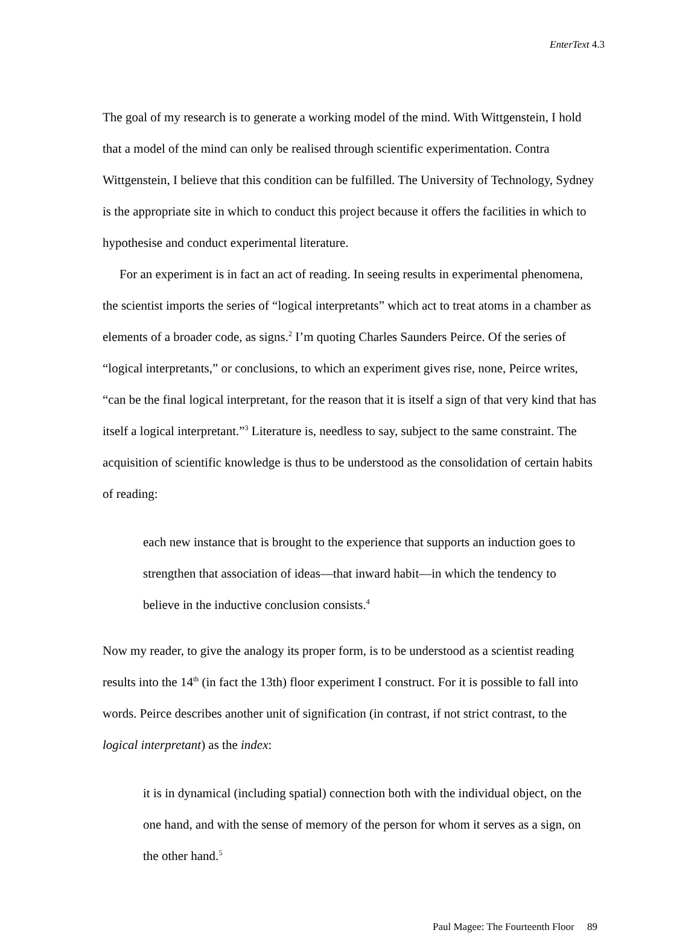EnterText 4.3
The goal of my research is to generate a working model of the mind. With Wittgenstein, I hold that a model of the mind can only be realised through scientific experimentation. Contra Wittgenstein, I believe that this condition can be fulfilled. The University of Technology, Sydney is the appropriate site in which to conduct this project because it offers the facilities in which to hypothesise and conduct experimental literature.
For an experiment is in fact an act of reading. In seeing results in experimental phenomena, the scientist imports the series of “logical interpretants” which act to treat atoms in a chamber as elements of a broader code, as signs.<sup>2</sup> I’m quoting Charles Saunders Peirce. Of the series of “logical interpretants,” or conclusions, to which an experiment gives rise, none, Peirce writes, “can be the final logical interpretant, for the reason that it is itself a sign of that very kind that has itself a logical interpretant.”<sup>3</sup> Literature is, needless to say, subject to the same constraint. The acquisition of scientific knowledge is thus to be understood as the consolidation of certain habits of reading:
each new instance that is brought to the experience that supports an induction goes to strengthen that association of ideas—that inward habit—in which the tendency to believe in the inductive conclusion consists.<sup>4</sup>
Now my reader, to give the analogy its proper form, is to be understood as a scientist reading results into the 14<sup>th</sup> (in fact the 13th) floor experiment I construct. For it is possible to fall into words. Peirce describes another unit of signification (in contrast, if not strict contrast, to the logical interpretant) as the index:
it is in dynamical (including spatial) connection both with the individual object, on the one hand, and with the sense of memory of the person for whom it serves as a sign, on the other hand.<sup>5</sup>
Paul Magee: The Fourteenth Floor 89